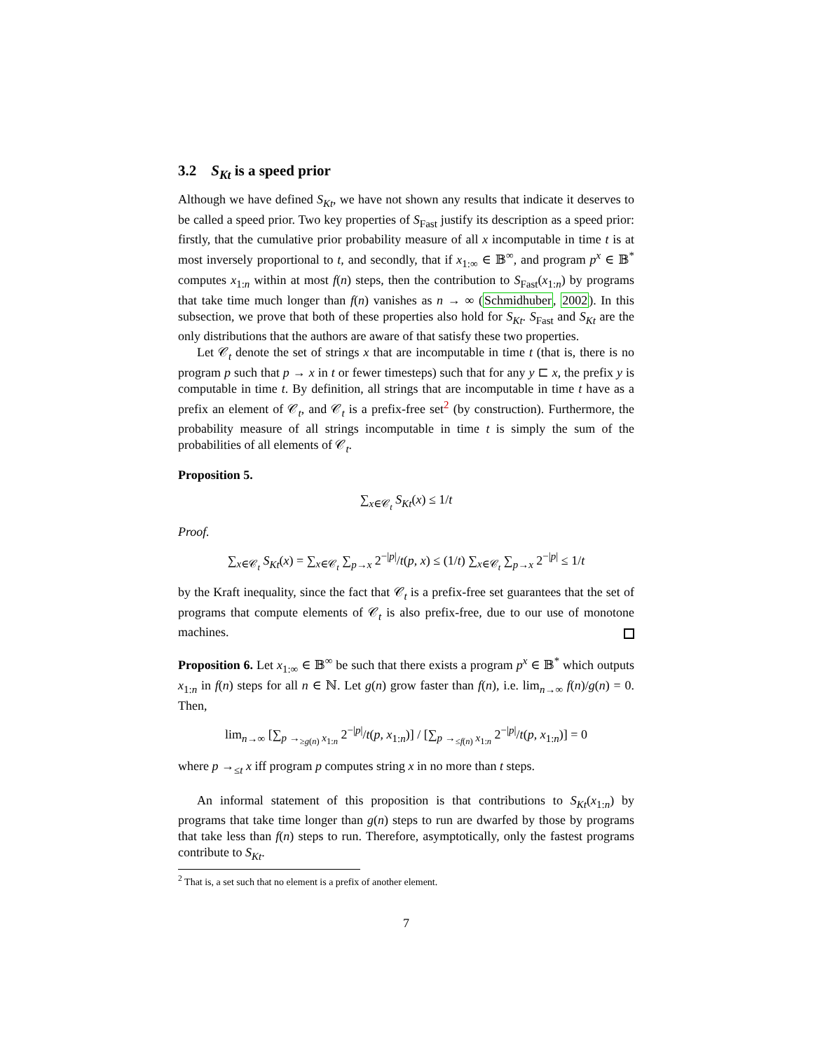3.2 S<sub>Kt</sub> is a speed prior
Although we have defined S<sub>Kt</sub>, we have not shown any results that indicate it deserves to be called a speed prior. Two key properties of S<sub>Fast</sub> justify its description as a speed prior: firstly, that the cumulative prior probability measure of all x incomputable in time t is at most inversely proportional to t, and secondly, that if x<sub>1:∞</sub> ∈ 𝔹<sup>∞</sup>, and program p<sup>x</sup> ∈ 𝔹<sup>*</sup> computes x<sub>1:n</sub> within at most f(n) steps, then the contribution to S<sub>Fast</sub>(x<sub>1:n</sub>) by programs that take time much longer than f(n) vanishes as n → ∞ (Schmidhuber, 2002). In this subsection, we prove that both of these properties also hold for S<sub>Kt</sub>. S<sub>Fast</sub> and S<sub>Kt</sub> are the only distributions that the authors are aware of that satisfy these two properties.
Let 𝒞<sub>t</sub> denote the set of strings x that are incomputable in time t (that is, there is no program p such that p → x in t or fewer timesteps) such that for any y ⊏ x, the prefix y is computable in time t. By definition, all strings that are incomputable in time t have as a prefix an element of 𝒞<sub>t</sub>, and 𝒞<sub>t</sub> is a prefix-free set<sup>2</sup> (by construction). Furthermore, the probability measure of all strings incomputable in time t is simply the sum of the probabilities of all elements of 𝒞<sub>t</sub>.
Proposition 5.
∑<sub>x∈𝒞<sub>t</sub></sub> S<sub>Kt</sub>(x) ≤ 1/t
Proof.
∑<sub>x∈𝒞<sub>t</sub></sub> S<sub>Kt</sub>(x) = ∑<sub>x∈𝒞<sub>t</sub></sub> ∑<sub>p→x</sub> 2<sup>−|p|</sup>/t(p, x) ≤ (1/t) ∑<sub>x∈𝒞<sub>t</sub></sub> ∑<sub>p→x</sub> 2<sup>−|p|</sup> ≤ 1/t
by the Kraft inequality, since the fact that 𝒞<sub>t</sub> is a prefix-free set guarantees that the set of programs that compute elements of 𝒞<sub>t</sub> is also prefix-free, due to our use of monotone machines.
Proposition 6. Let x<sub>1:∞</sub> ∈ 𝔹<sup>∞</sup> be such that there exists a program p<sup>x</sup> ∈ 𝔹<sup>*</sup> which outputs x<sub>1:n</sub> in f(n) steps for all n ∈ ℕ. Let g(n) grow faster than f(n), i.e. lim<sub>n→∞</sub> f(n)/g(n) = 0. Then,
lim<sub>n→∞</sub> [∑<sub>p →<sub>≥g(n)</sub> x<sub>1:n</sub></sub> 2<sup>−|p|</sup>/t(p, x<sub>1:n</sub>)] / [∑<sub>p →<sub>≤f(n)</sub> x<sub>1:n</sub></sub> 2<sup>−|p|</sup>/t(p, x<sub>1:n</sub>)] = 0
where p →<sub>≤t</sub> x iff program p computes string x in no more than t steps.
An informal statement of this proposition is that contributions to S<sub>Kt</sub>(x<sub>1:n</sub>) by programs that take time longer than g(n) steps to run are dwarfed by those by programs that take less than f(n) steps to run. Therefore, asymptotically, only the fastest programs contribute to S<sub>Kt</sub>.
<sup>2</sup> That is, a set such that no element is a prefix of another element.
7